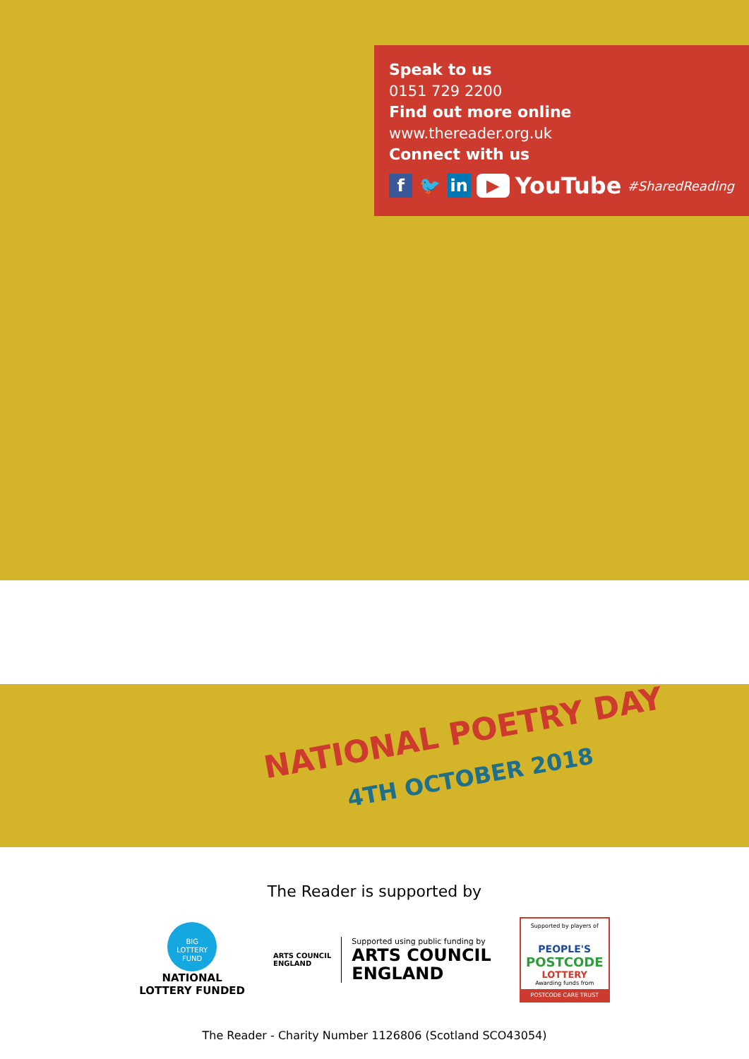Speak to us
0151 729 2200
Find out more online
www.thereader.org.uk
Connect with us
f 🐦 in ▶
YouTube #SharedReading
NATIONAL POETRY DAY
4TH OCTOBER 2018
The Reader is supported by
BIG
LOTTERY
FUND
NATIONAL
LOTTERY FUNDED
ARTS COUNCIL
ENGLAND
Supported using public funding by
ARTS COUNCIL
ENGLAND
Supported by players of
PEOPLE'S
POSTCODE
LOTTERY
Awarding funds from
POSTCODE CARE TRUST
The Reader - Charity Number 1126806 (Scotland SCO43054)